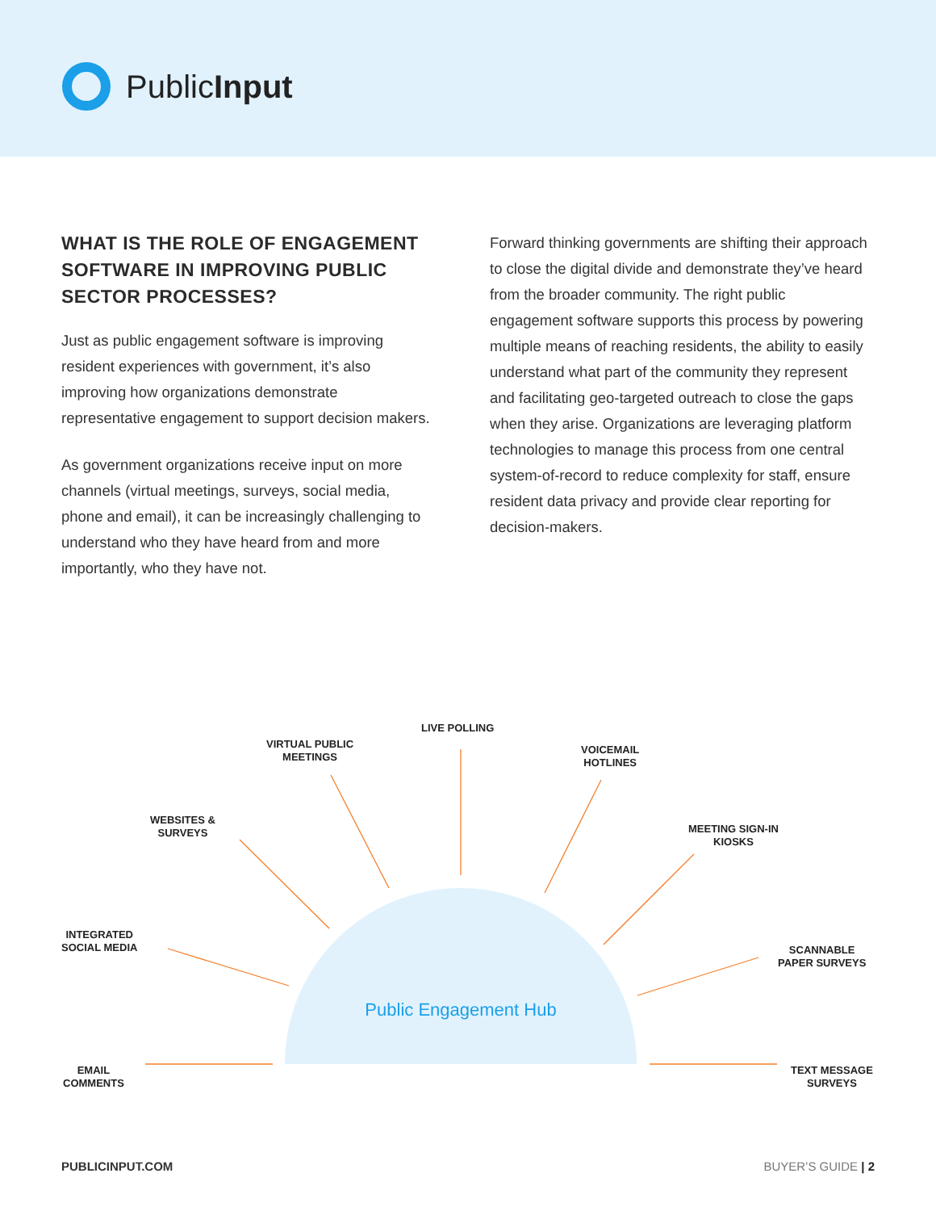PublicInput
WHAT IS THE ROLE OF ENGAGEMENT SOFTWARE IN IMPROVING PUBLIC SECTOR PROCESSES?
Just as public engagement software is improving resident experiences with government, it’s also improving how organizations demonstrate representative engagement to support decision makers.
As government organizations receive input on more channels (virtual meetings, surveys, social media, phone and email), it can be increasingly challenging to understand who they have heard from and more importantly, who they have not.
Forward thinking governments are shifting their approach to close the digital divide and demonstrate they’ve heard from the broader community. The right public engagement software supports this process by powering multiple means of reaching residents, the ability to easily understand what part of the community they represent and facilitating geo-targeted outreach to close the gaps when they arise. Organizations are leveraging platform technologies to manage this process from one central system-of-record to reduce complexity for staff, ensure resident data privacy and provide clear reporting for decision-makers.
Public Engagement Hub
VIRTUAL PUBLIC
MEETINGS
LIVE POLLING
VOICEMAIL
HOTLINES
WEBSITES &
SURVEYS
MEETING SIGN-IN
KIOSKS
INTEGRATED
SOCIAL MEDIA
SCANNABLE
PAPER SURVEYS
EMAIL
COMMENTS
TEXT MESSAGE
SURVEYS
PUBLICINPUT.COM BUYER’S GUIDE | 2